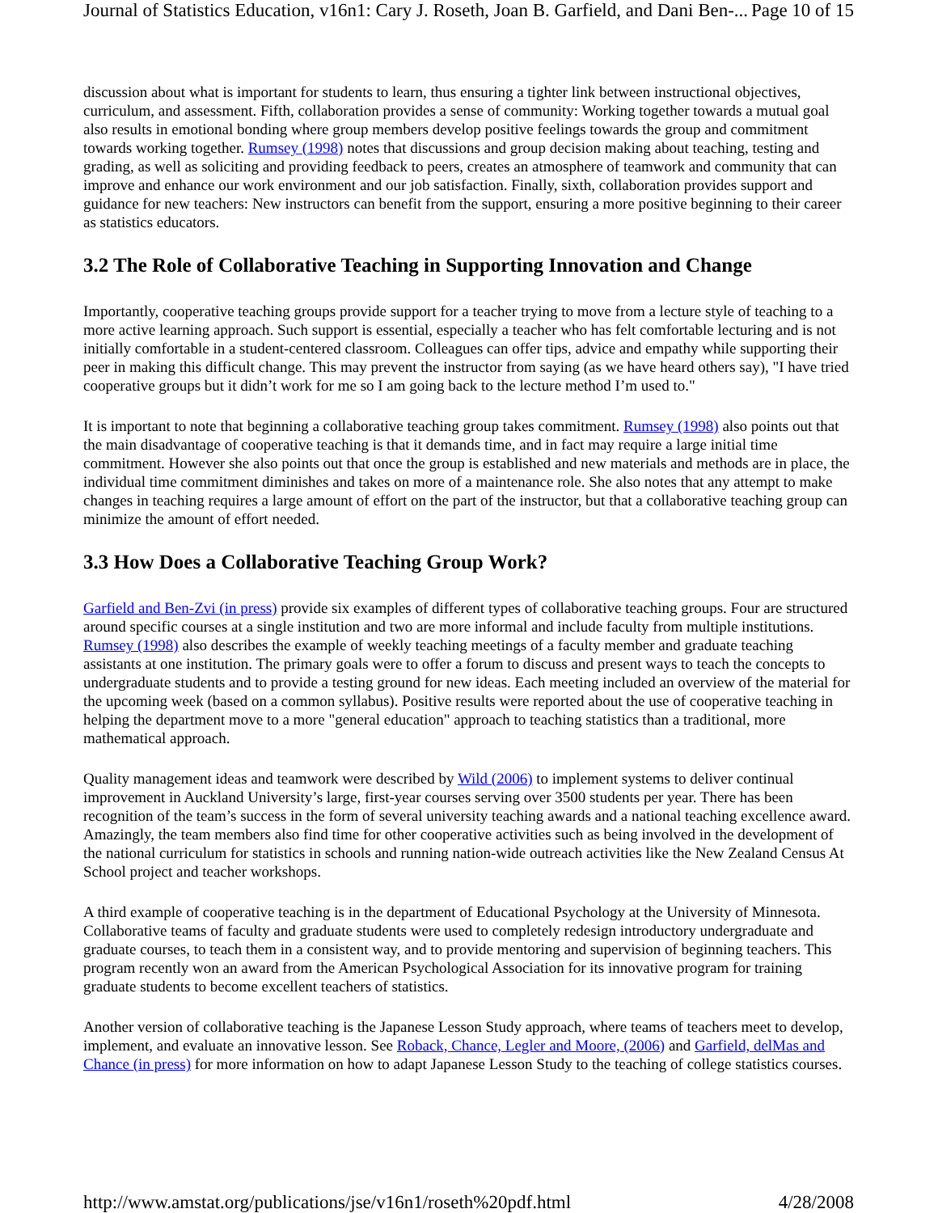Journal of Statistics Education, v16n1: Cary J. Roseth, Joan B. Garfield, and Dani Ben-... Page 10 of 15
discussion about what is important for students to learn, thus ensuring a tighter link between instructional objectives, curriculum, and assessment. Fifth, collaboration provides a sense of community: Working together towards a mutual goal also results in emotional bonding where group members develop positive feelings towards the group and commitment towards working together. Rumsey (1998) notes that discussions and group decision making about teaching, testing and grading, as well as soliciting and providing feedback to peers, creates an atmosphere of teamwork and community that can improve and enhance our work environment and our job satisfaction. Finally, sixth, collaboration provides support and guidance for new teachers: New instructors can benefit from the support, ensuring a more positive beginning to their career as statistics educators.
3.2 The Role of Collaborative Teaching in Supporting Innovation and Change
Importantly, cooperative teaching groups provide support for a teacher trying to move from a lecture style of teaching to a more active learning approach. Such support is essential, especially a teacher who has felt comfortable lecturing and is not initially comfortable in a student-centered classroom. Colleagues can offer tips, advice and empathy while supporting their peer in making this difficult change. This may prevent the instructor from saying (as we have heard others say), "I have tried cooperative groups but it didn’t work for me so I am going back to the lecture method I’m used to."
It is important to note that beginning a collaborative teaching group takes commitment. Rumsey (1998) also points out that the main disadvantage of cooperative teaching is that it demands time, and in fact may require a large initial time commitment. However she also points out that once the group is established and new materials and methods are in place, the individual time commitment diminishes and takes on more of a maintenance role. She also notes that any attempt to make changes in teaching requires a large amount of effort on the part of the instructor, but that a collaborative teaching group can minimize the amount of effort needed.
3.3 How Does a Collaborative Teaching Group Work?
Garfield and Ben-Zvi (in press) provide six examples of different types of collaborative teaching groups. Four are structured around specific courses at a single institution and two are more informal and include faculty from multiple institutions. Rumsey (1998) also describes the example of weekly teaching meetings of a faculty member and graduate teaching assistants at one institution. The primary goals were to offer a forum to discuss and present ways to teach the concepts to undergraduate students and to provide a testing ground for new ideas. Each meeting included an overview of the material for the upcoming week (based on a common syllabus). Positive results were reported about the use of cooperative teaching in helping the department move to a more "general education" approach to teaching statistics than a traditional, more mathematical approach.
Quality management ideas and teamwork were described by Wild (2006) to implement systems to deliver continual improvement in Auckland University’s large, first-year courses serving over 3500 students per year. There has been recognition of the team’s success in the form of several university teaching awards and a national teaching excellence award. Amazingly, the team members also find time for other cooperative activities such as being involved in the development of the national curriculum for statistics in schools and running nation-wide outreach activities like the New Zealand Census At School project and teacher workshops.
A third example of cooperative teaching is in the department of Educational Psychology at the University of Minnesota. Collaborative teams of faculty and graduate students were used to completely redesign introductory undergraduate and graduate courses, to teach them in a consistent way, and to provide mentoring and supervision of beginning teachers. This program recently won an award from the American Psychological Association for its innovative program for training graduate students to become excellent teachers of statistics.
Another version of collaborative teaching is the Japanese Lesson Study approach, where teams of teachers meet to develop, implement, and evaluate an innovative lesson. See Roback, Chance, Legler and Moore, (2006) and Garfield, delMas and Chance (in press) for more information on how to adapt Japanese Lesson Study to the teaching of college statistics courses.
http://www.amstat.org/publications/jse/v16n1/roseth%20pdf.html 4/28/2008